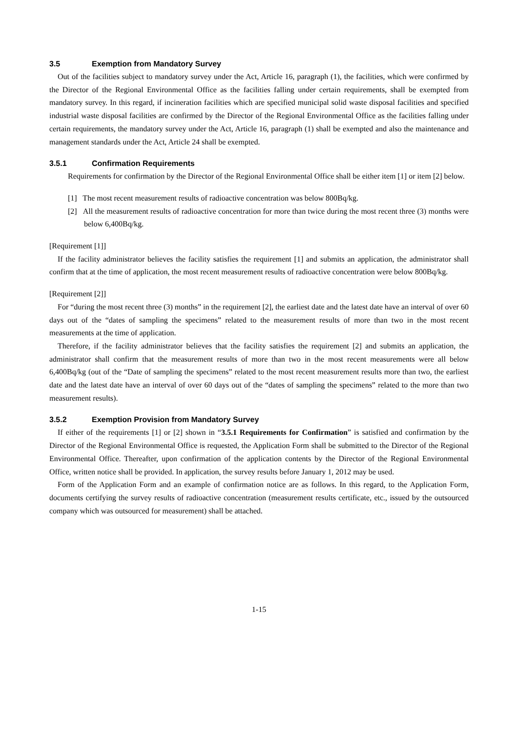3.5 Exemption from Mandatory Survey
Out of the facilities subject to mandatory survey under the Act, Article 16, paragraph (1), the facilities, which were confirmed by the Director of the Regional Environmental Office as the facilities falling under certain requirements, shall be exempted from mandatory survey. In this regard, if incineration facilities which are specified municipal solid waste disposal facilities and specified industrial waste disposal facilities are confirmed by the Director of the Regional Environmental Office as the facilities falling under certain requirements, the mandatory survey under the Act, Article 16, paragraph (1) shall be exempted and also the maintenance and management standards under the Act, Article 24 shall be exempted.
3.5.1 Confirmation Requirements
Requirements for confirmation by the Director of the Regional Environmental Office shall be either item [1] or item [2] below.
[1] The most recent measurement results of radioactive concentration was below 800Bq/kg.
[2] All the measurement results of radioactive concentration for more than twice during the most recent three (3) months were below 6,400Bq/kg.
[Requirement [1]]
If the facility administrator believes the facility satisfies the requirement [1] and submits an application, the administrator shall confirm that at the time of application, the most recent measurement results of radioactive concentration were below 800Bq/kg.
[Requirement [2]]
For “during the most recent three (3) months” in the requirement [2], the earliest date and the latest date have an interval of over 60 days out of the “dates of sampling the specimens” related to the measurement results of more than two in the most recent measurements at the time of application.
Therefore, if the facility administrator believes that the facility satisfies the requirement [2] and submits an application, the administrator shall confirm that the measurement results of more than two in the most recent measurements were all below 6,400Bq/kg (out of the “Date of sampling the specimens” related to the most recent measurement results more than two, the earliest date and the latest date have an interval of over 60 days out of the “dates of sampling the specimens” related to the more than two measurement results).
3.5.2 Exemption Provision from Mandatory Survey
If either of the requirements [1] or [2] shown in “3.5.1 Requirements for Confirmation” is satisfied and confirmation by the Director of the Regional Environmental Office is requested, the Application Form shall be submitted to the Director of the Regional Environmental Office. Thereafter, upon confirmation of the application contents by the Director of the Regional Environmental Office, written notice shall be provided. In application, the survey results before January 1, 2012 may be used.
Form of the Application Form and an example of confirmation notice are as follows. In this regard, to the Application Form, documents certifying the survey results of radioactive concentration (measurement results certificate, etc., issued by the outsourced company which was outsourced for measurement) shall be attached.
1-15